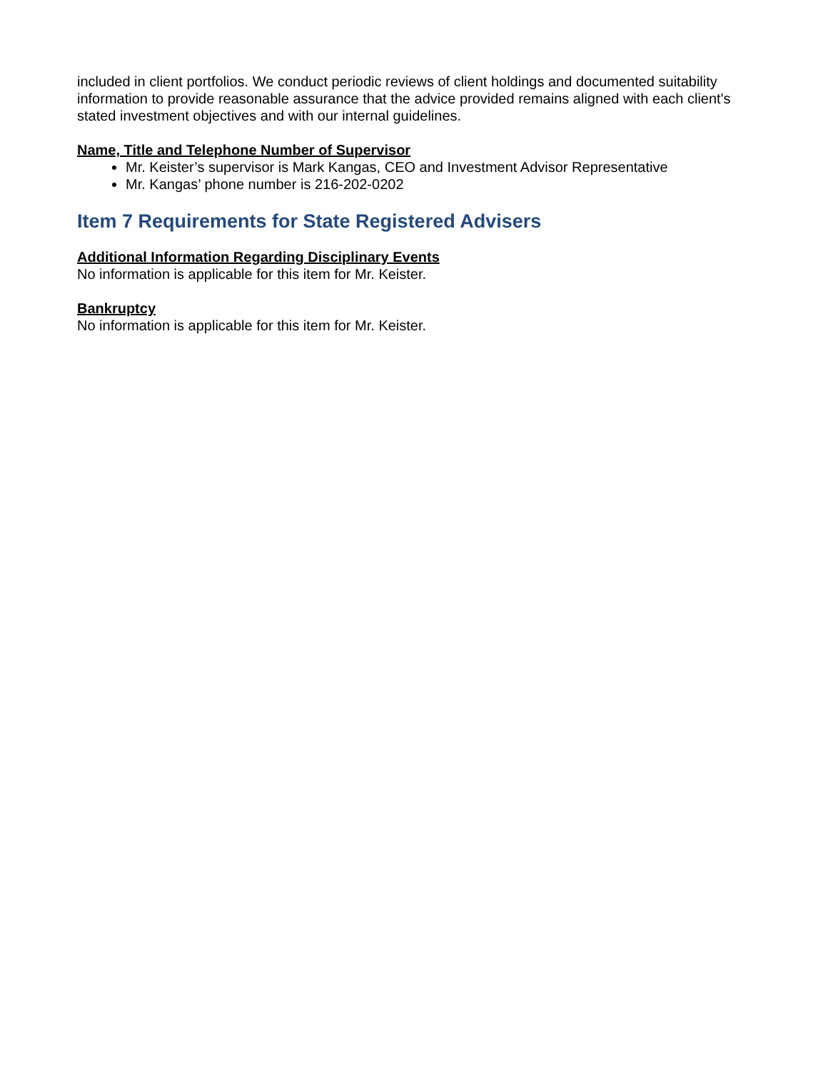included in client portfolios. We conduct periodic reviews of client holdings and documented suitability information to provide reasonable assurance that the advice provided remains aligned with each client's stated investment objectives and with our internal guidelines.
Name, Title and Telephone Number of Supervisor
Mr. Keister’s supervisor is Mark Kangas, CEO and Investment Advisor Representative
Mr. Kangas’ phone number is 216-202-0202
Item 7 Requirements for State Registered Advisers
Additional Information Regarding Disciplinary Events
No information is applicable for this item for Mr. Keister.
Bankruptcy
No information is applicable for this item for Mr. Keister.